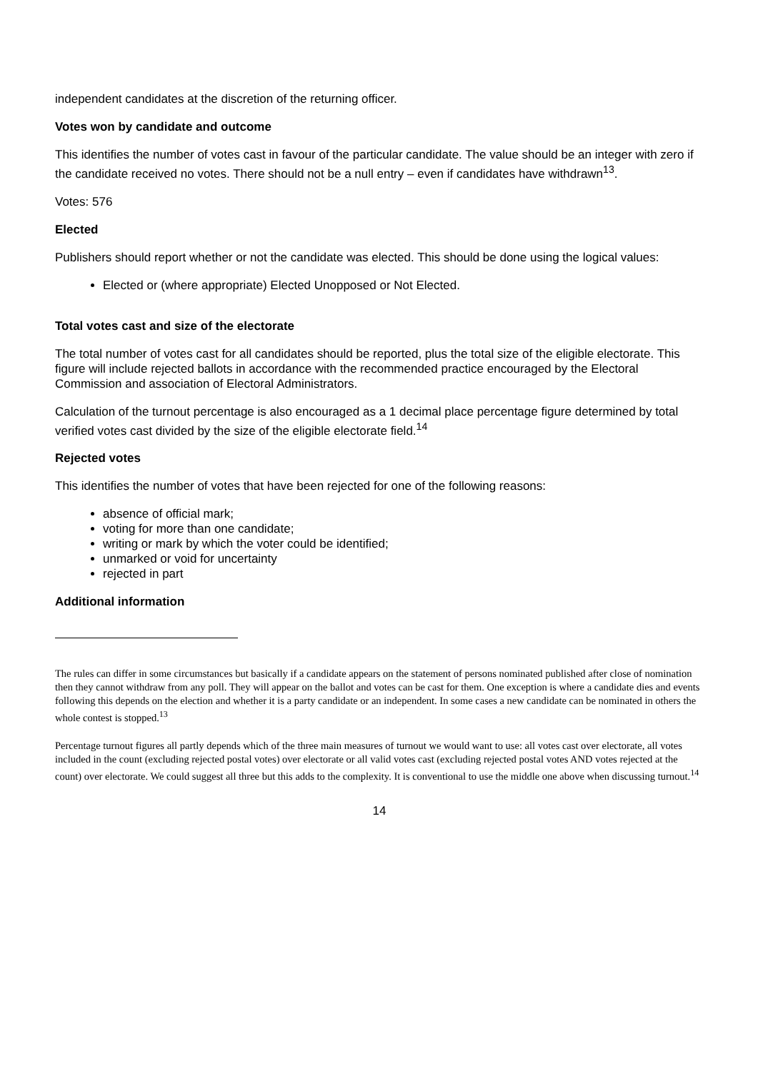independent candidates at the discretion of the returning officer.
Votes won by candidate and outcome
This identifies the number of votes cast in favour of the particular candidate. The value should be an integer with zero if the candidate received no votes. There should not be a null entry – even if candidates have withdrawn<sup>13</sup>.
Votes: 576
Elected
Publishers should report whether or not the candidate was elected. This should be done using the logical values:
Elected or (where appropriate) Elected Unopposed or Not Elected.
Total votes cast and size of the electorate
The total number of votes cast for all candidates should be reported, plus the total size of the eligible electorate. This figure will include rejected ballots in accordance with the recommended practice encouraged by the Electoral Commission and association of Electoral Administrators.
Calculation of the turnout percentage is also encouraged as a 1 decimal place percentage figure determined by total verified votes cast divided by the size of the eligible electorate field.<sup>14</sup>
Rejected votes
This identifies the number of votes that have been rejected for one of the following reasons:
absence of official mark;
voting for more than one candidate;
writing or mark by which the voter could be identified;
unmarked or void for uncertainty
rejected in part
Additional information
The rules can differ in some circumstances but basically if a candidate appears on the statement of persons nominated published after close of nomination then they cannot withdraw from any poll. They will appear on the ballot and votes can be cast for them. One exception is where a candidate dies and events following this depends on the election and whether it is a party candidate or an independent. In some cases a new candidate can be nominated in others the whole contest is stopped.<sup>13</sup>
Percentage turnout figures all partly depends which of the three main measures of turnout we would want to use: all votes cast over electorate, all votes included in the count (excluding rejected postal votes) over electorate or all valid votes cast (excluding rejected postal votes AND votes rejected at the count) over electorate. We could suggest all three but this adds to the complexity. It is conventional to use the middle one above when discussing turnout.<sup>14</sup>
14